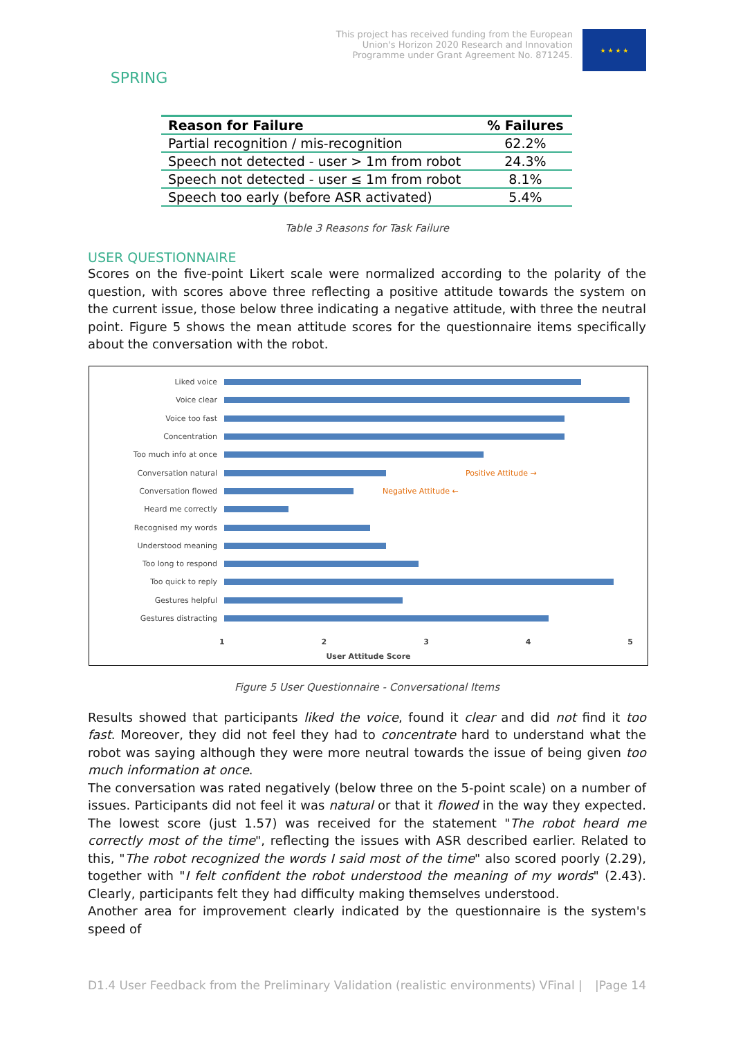SPRING
This project has received funding from the European
Union's Horizon 2020 Research and Innovation
Programme under Grant Agreement No. 871245.
★ ★ ★ ★
| Reason for Failure | % Failures |
| --- | --- |
| Partial recognition / mis-recognition | 62.2% |
| Speech not detected - user > 1m from robot | 24.3% |
| Speech not detected - user ≤ 1m from robot | 8.1% |
| Speech too early (before ASR activated) | 5.4% |
Table 3 Reasons for Task Failure
USER QUESTIONNAIRE
Scores on the five-point Likert scale were normalized according to the polarity of the question, with scores above three reflecting a positive attitude towards the system on the current issue, those below three indicating a negative attitude, with three the neutral point. Figure 5 shows the mean attitude scores for the questionnaire items specifically about the conversation with the robot.
Liked voice
Voice clear
Voice too fast
Concentration
Too much info at once
Conversation natural Positive Attitude →
Conversation flowed Negative Attitude ←
Heard me correctly
Recognised my words
Understood meaning
Too long to respond
Too quick to reply
Gestures helpful
Gestures distracting
1 2 3 4 5
User Attitude Score
Figure 5 User Questionnaire - Conversational Items
Results showed that participants liked the voice, found it clear and did not find it too fast. Moreover, they did not feel they had to concentrate hard to understand what the robot was saying although they were more neutral towards the issue of being given too much information at once.
The conversation was rated negatively (below three on the 5-point scale) on a number of issues. Participants did not feel it was natural or that it flowed in the way they expected. The lowest score (just 1.57) was received for the statement "The robot heard me correctly most of the time", reflecting the issues with ASR described earlier. Related to this, "The robot recognized the words I said most of the time" also scored poorly (2.29), together with "I felt confident the robot understood the meaning of my words" (2.43). Clearly, participants felt they had difficulty making themselves understood.
Another area for improvement clearly indicated by the questionnaire is the system's speed of
D1.4 User Feedback from the Preliminary Validation (realistic environments) VFinal | |Page 14